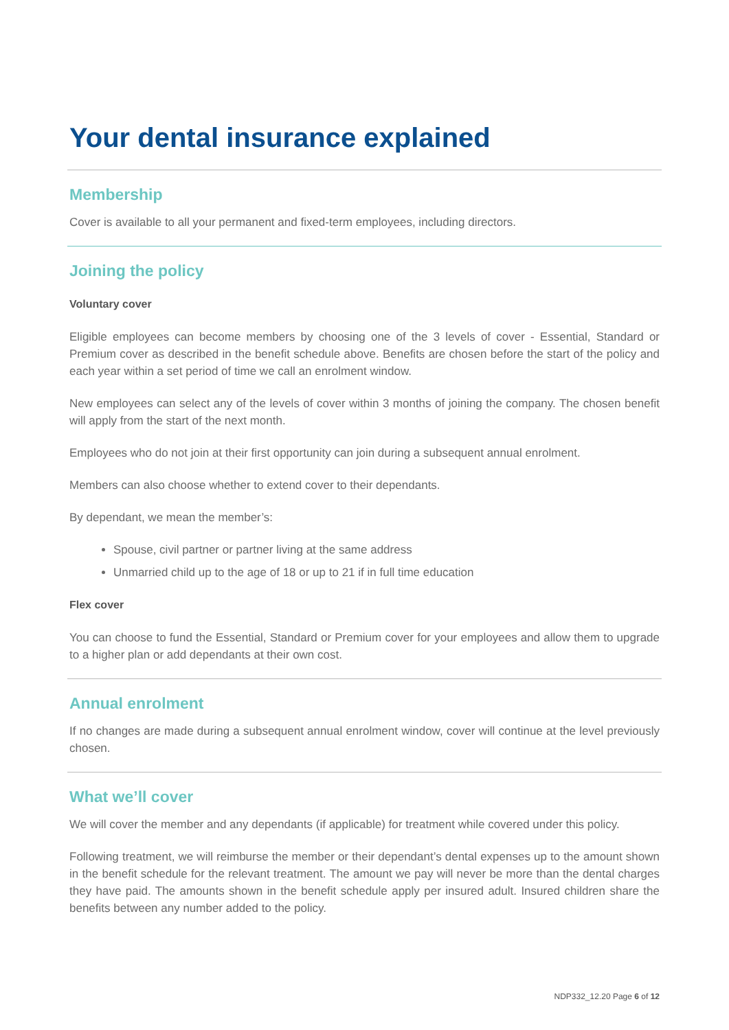Your dental insurance explained
Membership
Cover is available to all your permanent and fixed-term employees, including directors.
Joining the policy
Voluntary cover
Eligible employees can become members by choosing one of the 3 levels of cover - Essential, Standard or Premium cover as described in the benefit schedule above. Benefits are chosen before the start of the policy and each year within a set period of time we call an enrolment window.
New employees can select any of the levels of cover within 3 months of joining the company. The chosen benefit will apply from the start of the next month.
Employees who do not join at their first opportunity can join during a subsequent annual enrolment.
Members can also choose whether to extend cover to their dependants.
By dependant, we mean the member’s:
Spouse, civil partner or partner living at the same address
Unmarried child up to the age of 18 or up to 21 if in full time education
Flex cover
You can choose to fund the Essential, Standard or Premium cover for your employees and allow them to upgrade to a higher plan or add dependants at their own cost.
Annual enrolment
If no changes are made during a subsequent annual enrolment window, cover will continue at the level previously chosen.
What we’ll cover
We will cover the member and any dependants (if applicable) for treatment while covered under this policy.
Following treatment, we will reimburse the member or their dependant’s dental expenses up to the amount shown in the benefit schedule for the relevant treatment. The amount we pay will never be more than the dental charges they have paid. The amounts shown in the benefit schedule apply per insured adult. Insured children share the benefits between any number added to the policy.
NDP332_12.20 Page 6 of 12